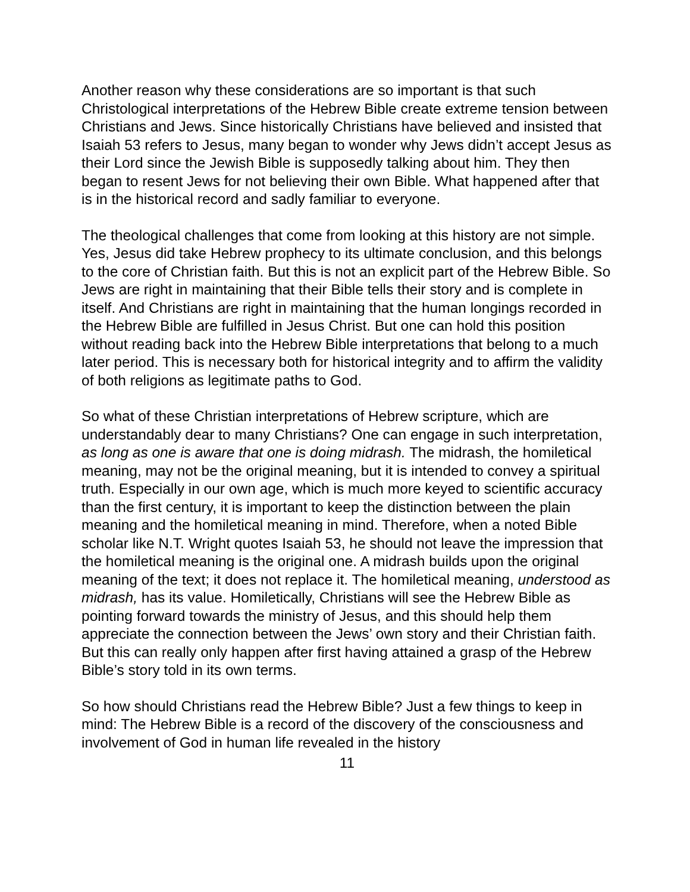Another reason why these considerations are so important is that such Christological interpretations of the Hebrew Bible create extreme tension between Christians and Jews. Since historically Christians have believed and insisted that Isaiah 53 refers to Jesus, many began to wonder why Jews didn’t accept Jesus as their Lord since the Jewish Bible is supposedly talking about him. They then began to resent Jews for not believing their own Bible. What happened after that is in the historical record and sadly familiar to everyone.
The theological challenges that come from looking at this history are not simple. Yes, Jesus did take Hebrew prophecy to its ultimate conclusion, and this belongs to the core of Christian faith. But this is not an explicit part of the Hebrew Bible. So Jews are right in maintaining that their Bible tells their story and is complete in itself. And Christians are right in maintaining that the human longings recorded in the Hebrew Bible are fulfilled in Jesus Christ. But one can hold this position without reading back into the Hebrew Bible interpretations that belong to a much later period. This is necessary both for historical integrity and to affirm the validity of both religions as legitimate paths to God.
So what of these Christian interpretations of Hebrew scripture, which are understandably dear to many Christians? One can engage in such interpretation, as long as one is aware that one is doing midrash. The midrash, the homiletical meaning, may not be the original meaning, but it is intended to convey a spiritual truth. Especially in our own age, which is much more keyed to scientific accuracy than the first century, it is important to keep the distinction between the plain meaning and the homiletical meaning in mind. Therefore, when a noted Bible scholar like N.T. Wright quotes Isaiah 53, he should not leave the impression that the homiletical meaning is the original one. A midrash builds upon the original meaning of the text; it does not replace it. The homiletical meaning, understood as midrash, has its value. Homiletically, Christians will see the Hebrew Bible as pointing forward towards the ministry of Jesus, and this should help them appreciate the connection between the Jews’ own story and their Christian faith. But this can really only happen after first having attained a grasp of the Hebrew Bible’s story told in its own terms.
So how should Christians read the Hebrew Bible? Just a few things to keep in mind: The Hebrew Bible is a record of the discovery of the consciousness and involvement of God in human life revealed in the history
11